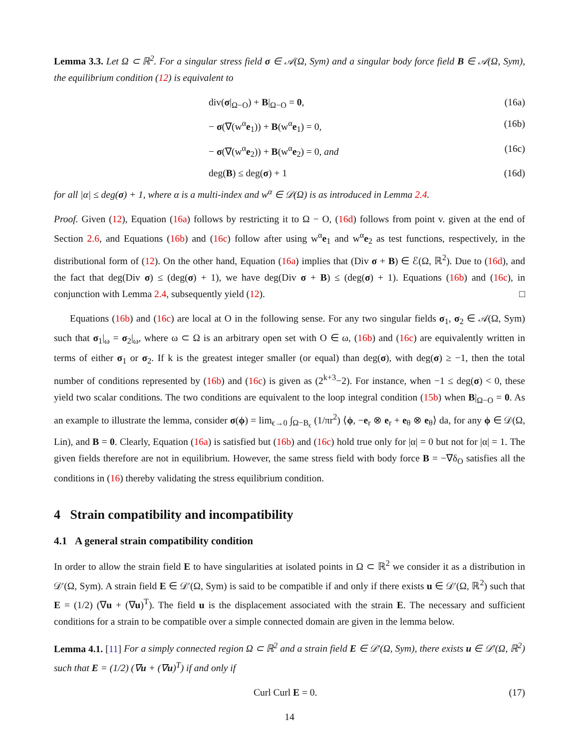Lemma 3.3. Let Ω ⊂ ℝ<sup>2</sup>. For a singular stress field σ ∈ 𝒜(Ω, Sym) and a singular body force field B ∈ 𝒜(Ω, Sym), the equilibrium condition (12) is equivalent to
div(σ|<sub>Ω−O</sub>) + B|<sub>Ω−O</sub> = 0, (16a)
− σ(∇(w<sup>α</sup>e<sub>1</sub>)) + B(w<sup>α</sup>e<sub>1</sub>) = 0, (16b)
− σ(∇(w<sup>α</sup>e<sub>2</sub>)) + B(w<sup>α</sup>e<sub>2</sub>) = 0, and (16c)
deg(B) ≤ deg(σ) + 1 (16d)
for all |α| ≤ deg(σ) + 1, where α is a multi-index and w<sup>α</sup> ∈ 𝒟(Ω) is as introduced in Lemma 2.4.
Proof. Given (12), Equation (16a) follows by restricting it to Ω − O, (16d) follows from point v. given at the end of Section 2.6, and Equations (16b) and (16c) follow after using w<sup>α</sup>e<sub>1</sub> and w<sup>α</sup>e<sub>2</sub> as test functions, respectively, in the distributional form of (12). On the other hand, Equation (16a) implies that (Div σ + B) ∈ ℰ(Ω, ℝ<sup>2</sup>). Due to (16d), and the fact that deg(Div σ) ≤ (deg(σ) + 1), we have deg(Div σ + B) ≤ (deg(σ) + 1). Equations (16b) and (16c), in conjunction with Lemma 2.4, subsequently yield (12). □
Equations (16b) and (16c) are local at O in the following sense. For any two singular fields σ<sub>1</sub>, σ<sub>2</sub> ∈ 𝒜(Ω, Sym) such that σ<sub>1</sub>|<sub>ω</sub> = σ<sub>2</sub>|<sub>ω</sub>, where ω ⊂ Ω is an arbitrary open set with O ∈ ω, (16b) and (16c) are equivalently written in terms of either σ<sub>1</sub> or σ<sub>2</sub>. If k is the greatest integer smaller (or equal) than deg(σ), with deg(σ) ≥ −1, then the total number of conditions represented by (16b) and (16c) is given as (2<sup>k+3</sup>−2). For instance, when −1 ≤ deg(σ) < 0, these yield two scalar conditions. The two conditions are equivalent to the loop integral condition (15b) when B|<sub>Ω−O</sub> = 0. As an example to illustrate the lemma, consider σ(ϕ) = lim<sub>ϵ→0</sub> ∫<sub>Ω−B<sub>ϵ</sub></sub> (1/πr<sup>2</sup>) ⟨ϕ, −e<sub>r</sub> ⊗ e<sub>r</sub> + e<sub>θ</sub> ⊗ e<sub>θ</sub>⟩ da, for any ϕ ∈ 𝒟(Ω, Lin), and B = 0. Clearly, Equation (16a) is satisfied but (16b) and (16c) hold true only for |α| = 0 but not for |α| = 1. The given fields therefore are not in equilibrium. However, the same stress field with body force B = −∇δ<sub>O</sub> satisfies all the conditions in (16) thereby validating the stress equilibrium condition.
4 Strain compatibility and incompatibility
4.1 A general strain compatibility condition
In order to allow the strain field E to have singularities at isolated points in Ω ⊂ ℝ<sup>2</sup> we consider it as a distribution in 𝒟′(Ω, Sym). A strain field E ∈ 𝒟′(Ω, Sym) is said to be compatible if and only if there exists u ∈ 𝒟′(Ω, ℝ<sup>2</sup>) such that E = (1/2) (∇u + (∇u)<sup>T</sup>). The field u is the displacement associated with the strain E. The necessary and sufficient conditions for a strain to be compatible over a simple connected domain are given in the lemma below.
Lemma 4.1. [11] For a simply connected region Ω ⊂ ℝ<sup>2</sup> and a strain field E ∈ 𝒟′(Ω, Sym), there exists u ∈ 𝒟′(Ω, ℝ<sup>2</sup>) such that E = (1/2) (∇u + (∇u)<sup>T</sup>) if and only if
Curl Curl E = 0. (17)
14